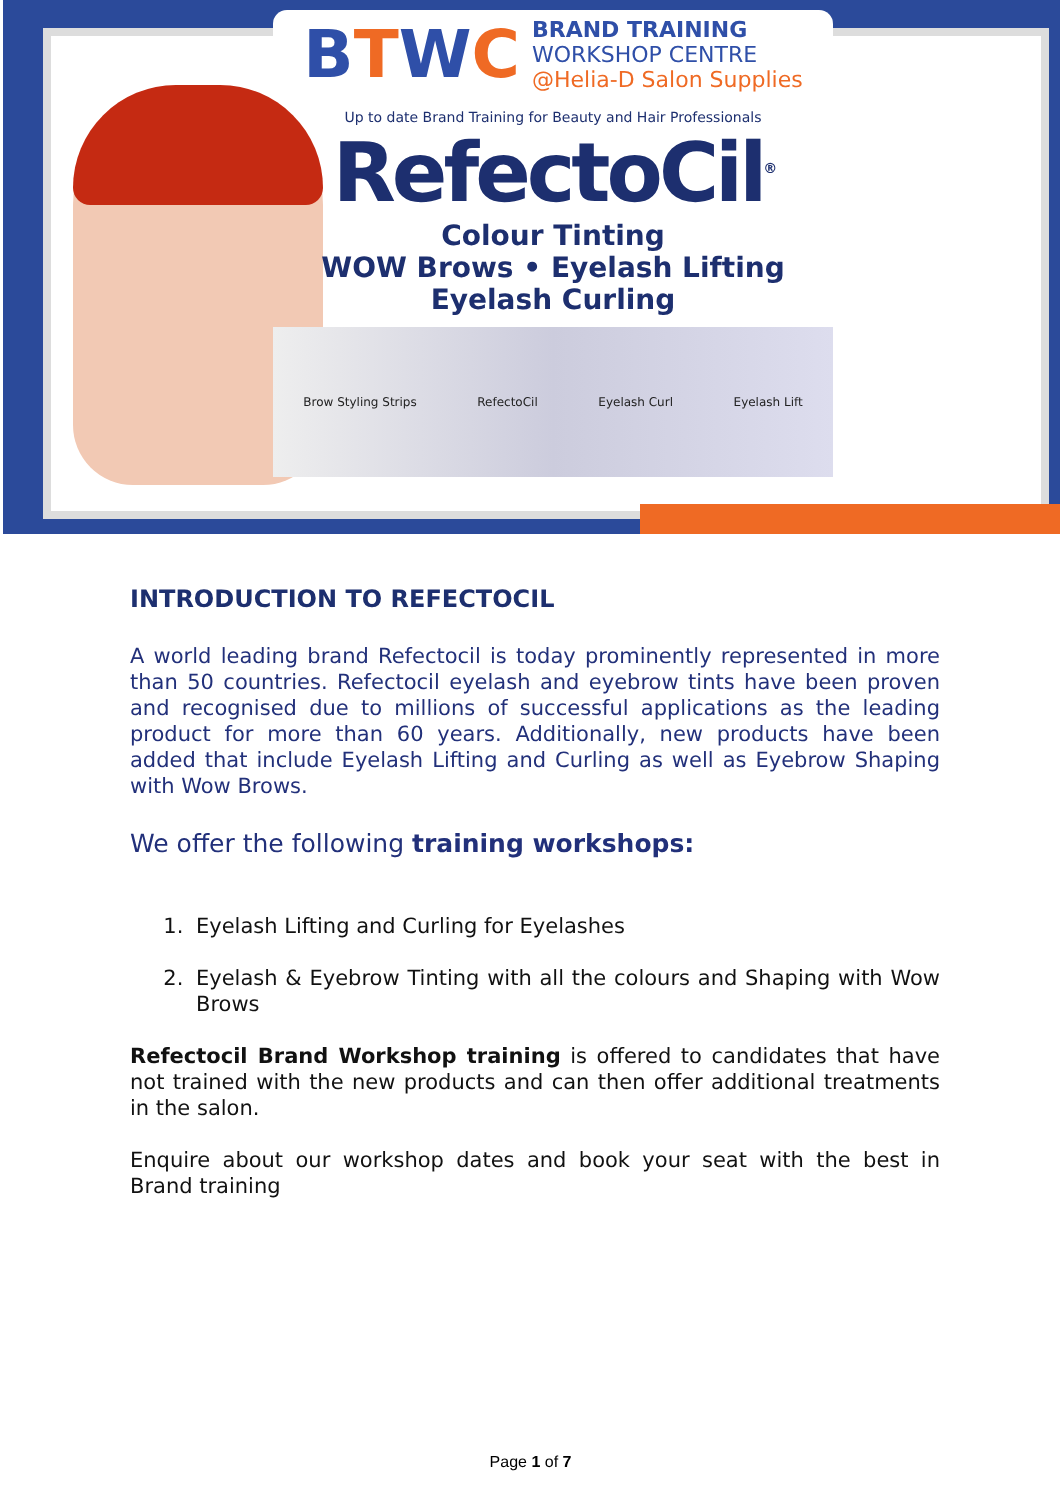BTWC
BRAND TRAINING
WORKSHOP CENTRE
@Helia-D Salon Supplies
Up to date Brand Training for Beauty and Hair Professionals
RefectoCil<sup>®</sup>
Colour Tinting
WOW Brows • Eyelash Lifting
Eyelash Curling
Brow Styling Strips RefectoCil Eyelash Curl Eyelash Lift
INTRODUCTION TO REFECTOCIL
A world leading brand Refectocil is today prominently represented in more than 50 countries. Refectocil eyelash and eyebrow tints have been proven and recognised due to millions of successful applications as the leading product for more than 60 years. Additionally, new products have been added that include Eyelash Lifting and Curling as well as Eyebrow Shaping with Wow Brows.
We offer the following training workshops:
1. Eyelash Lifting and Curling for Eyelashes
2. Eyelash & Eyebrow Tinting with all the colours and Shaping with Wow Brows
Refectocil Brand Workshop training is offered to candidates that have not trained with the new products and can then offer additional treatments in the salon.
Enquire about our workshop dates and book your seat with the best in Brand training
Page 1 of 7